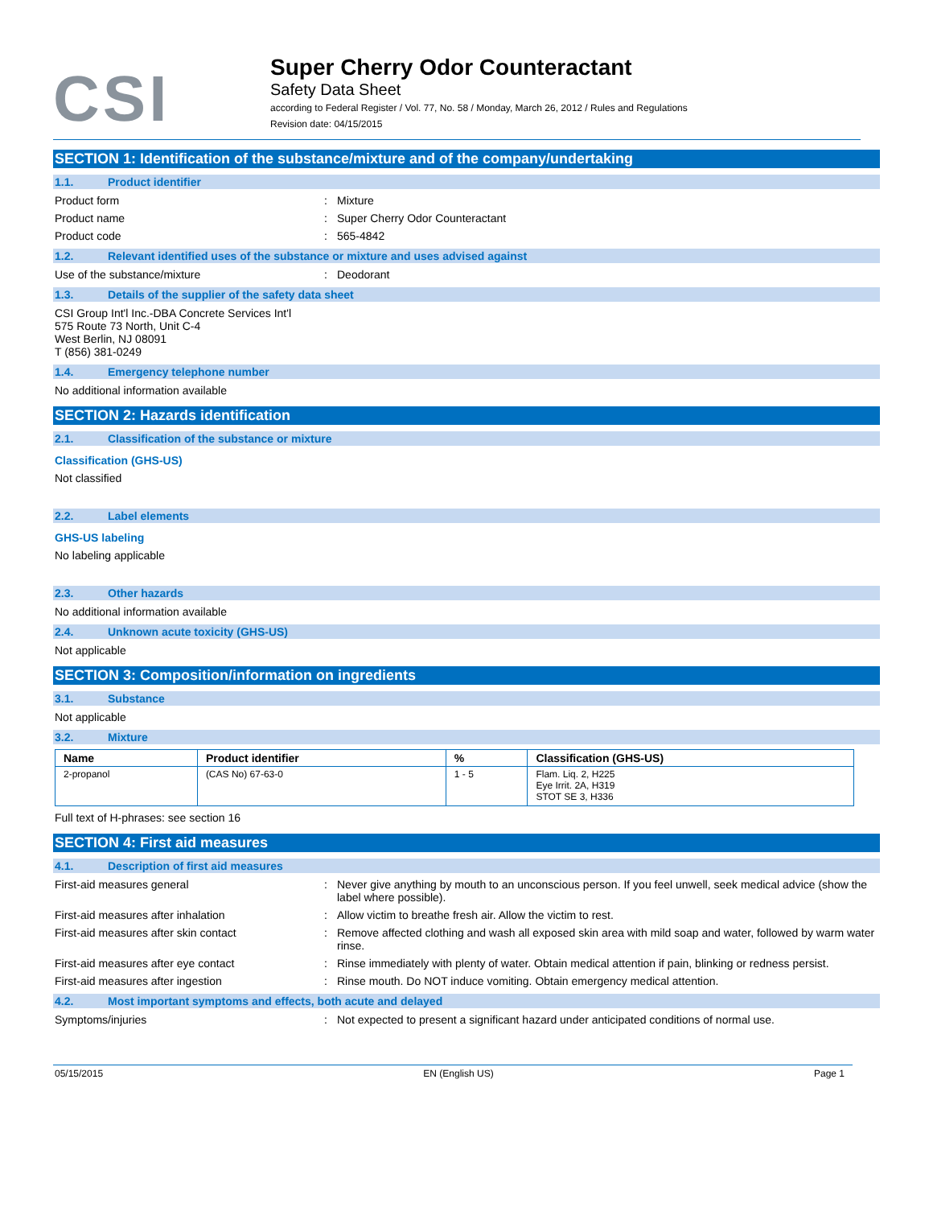CSI
Super Cherry Odor Counteractant
Safety Data Sheet
according to Federal Register / Vol. 77, No. 58 / Monday, March 26, 2012 / Rules and Regulations
Revision date: 04/15/2015
SECTION 1: Identification of the substance/mixture and of the company/undertaking
1.1. Product identifier
Product form : Mixture
Product name : Super Cherry Odor Counteractant
Product code : 565-4842
1.2. Relevant identified uses of the substance or mixture and uses advised against
Use of the substance/mixture : Deodorant
1.3. Details of the supplier of the safety data sheet
CSI Group Int'l Inc.-DBA Concrete Services Int'l
575 Route 73 North, Unit C-4
West Berlin, NJ 08091
T (856) 381-0249
1.4. Emergency telephone number
No additional information available
SECTION 2: Hazards identification
2.1. Classification of the substance or mixture
Classification (GHS-US)
Not classified
2.2. Label elements
GHS-US labeling
No labeling applicable
2.3. Other hazards
No additional information available
2.4. Unknown acute toxicity (GHS-US)
Not applicable
SECTION 3: Composition/information on ingredients
3.1. Substance
Not applicable
3.2. Mixture
| Name | Product identifier | % | Classification (GHS-US) |
| --- | --- | --- | --- |
| 2-propanol | (CAS No) 67-63-0 | 1 - 5 | Flam. Liq. 2, H225 Eye Irrit. 2A, H319 STOT SE 3, H336 |
Full text of H-phrases: see section 16
SECTION 4: First aid measures
4.1. Description of first aid measures
First-aid measures general : Never give anything by mouth to an unconscious person. If you feel unwell, seek medical advice (show the label where possible).
First-aid measures after inhalation : Allow victim to breathe fresh air. Allow the victim to rest.
First-aid measures after skin contact : Remove affected clothing and wash all exposed skin area with mild soap and water, followed by warm water rinse.
First-aid measures after eye contact : Rinse immediately with plenty of water. Obtain medical attention if pain, blinking or redness persist.
First-aid measures after ingestion : Rinse mouth. Do NOT induce vomiting. Obtain emergency medical attention.
4.2. Most important symptoms and effects, both acute and delayed
Symptoms/injuries : Not expected to present a significant hazard under anticipated conditions of normal use.
05/15/2015 EN (English US) Page 1